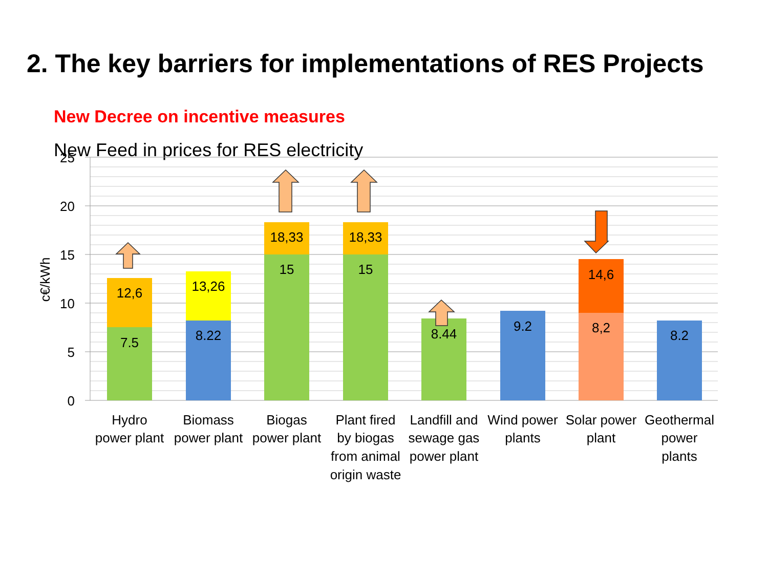2. The key barriers for implementations of RES Projects
New Decree on incentive measures
New Feed in prices for RES electricity
25
20
15
10
5
0
c€/kWh
12,6
7.5
13,26
8.22
18,33
15
18,33
15
8.44
9.2
14,6
8,2
8.2
Hydro
power plant
Biomass
power plant
Biogas
power plant
Plant fired
by biogas
from animal
origin waste
Landfill and
sewage gas
power plant
Wind power
plants
Solar power
plant
Geothermal
power
plants